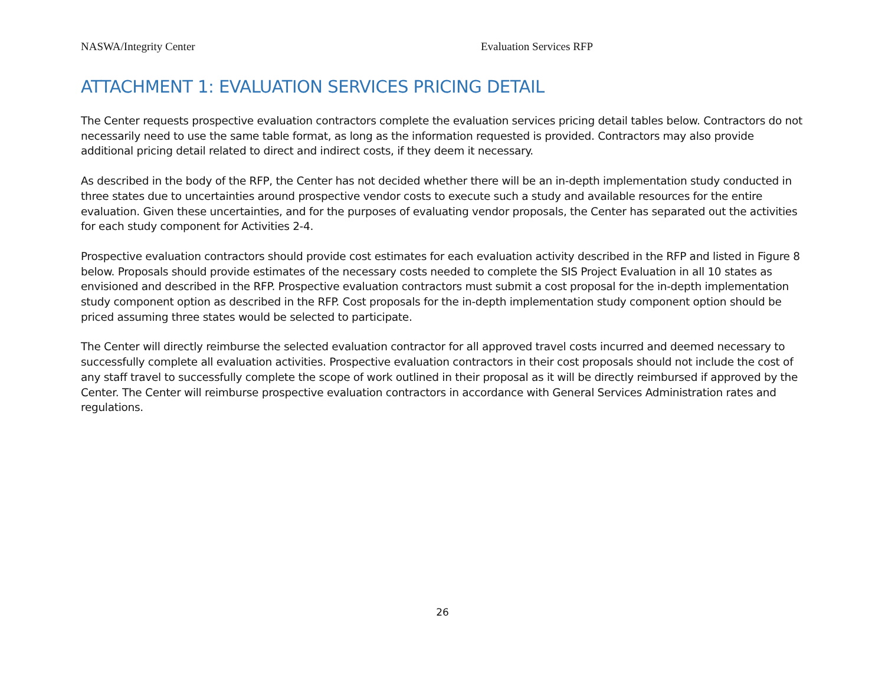NASWA/Integrity Center Evaluation Services RFP
ATTACHMENT 1: EVALUATION SERVICES PRICING DETAIL
The Center requests prospective evaluation contractors complete the evaluation services pricing detail tables below. Contractors do not necessarily need to use the same table format, as long as the information requested is provided. Contractors may also provide additional pricing detail related to direct and indirect costs, if they deem it necessary.
As described in the body of the RFP, the Center has not decided whether there will be an in-depth implementation study conducted in three states due to uncertainties around prospective vendor costs to execute such a study and available resources for the entire evaluation. Given these uncertainties, and for the purposes of evaluating vendor proposals, the Center has separated out the activities for each study component for Activities 2-4.
Prospective evaluation contractors should provide cost estimates for each evaluation activity described in the RFP and listed in Figure 8 below. Proposals should provide estimates of the necessary costs needed to complete the SIS Project Evaluation in all 10 states as envisioned and described in the RFP. Prospective evaluation contractors must submit a cost proposal for the in-depth implementation study component option as described in the RFP. Cost proposals for the in-depth implementation study component option should be priced assuming three states would be selected to participate.
The Center will directly reimburse the selected evaluation contractor for all approved travel costs incurred and deemed necessary to successfully complete all evaluation activities. Prospective evaluation contractors in their cost proposals should not include the cost of any staff travel to successfully complete the scope of work outlined in their proposal as it will be directly reimbursed if approved by the Center. The Center will reimburse prospective evaluation contractors in accordance with General Services Administration rates and regulations.
26